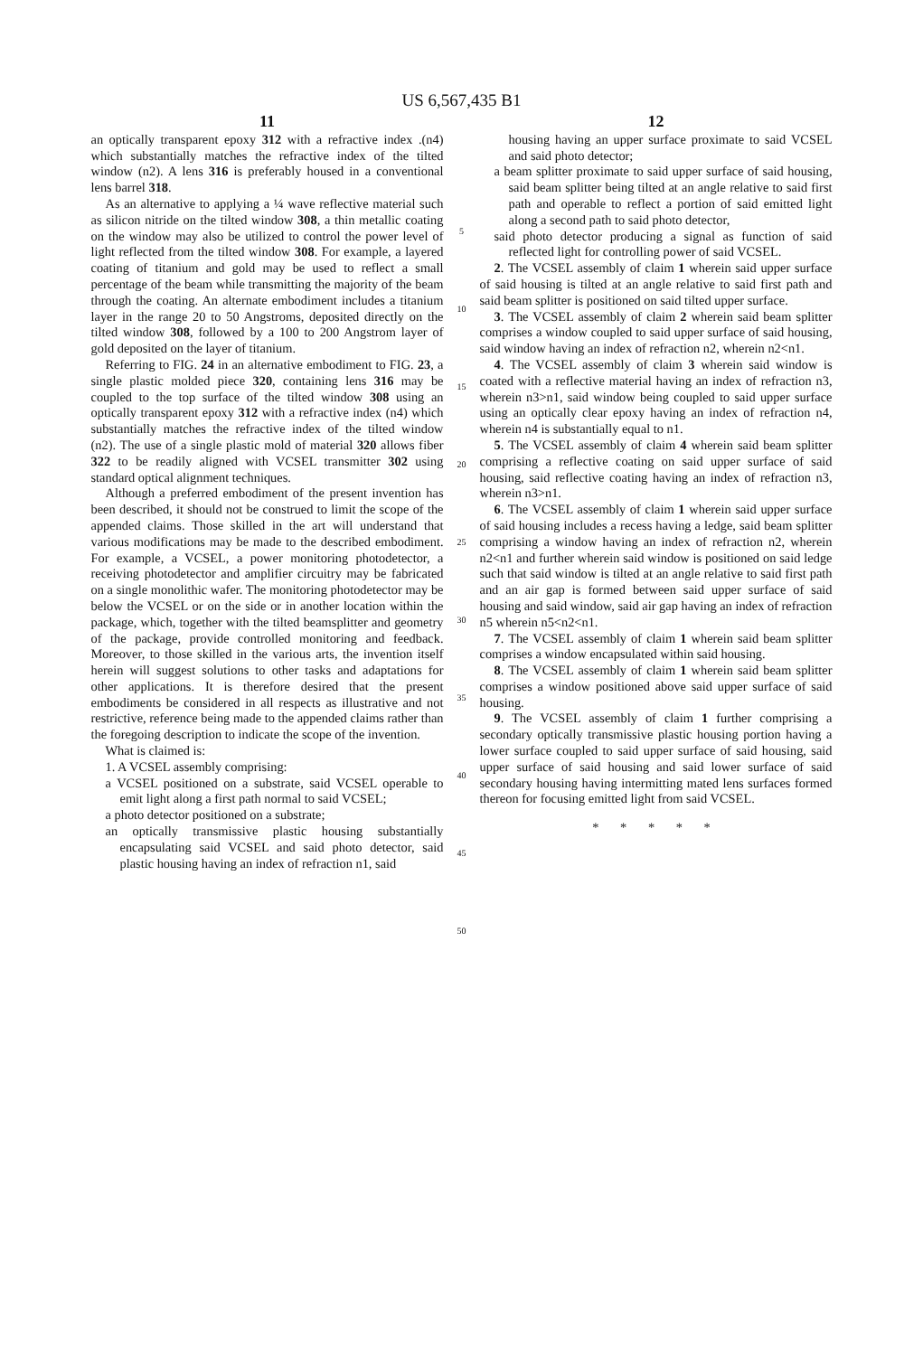US 6,567,435 B1
11
an optically transparent epoxy 312 with a refractive index .(n4) which substantially matches the refractive index of the tilted window (n2). A lens 316 is preferably housed in a conventional lens barrel 318.
As an alternative to applying a ¼ wave reflective material such as silicon nitride on the tilted window 308, a thin metallic coating on the window may also be utilized to control the power level of light reflected from the tilted window 308. For example, a layered coating of titanium and gold may be used to reflect a small percentage of the beam while transmitting the majority of the beam through the coating. An alternate embodiment includes a titanium layer in the range 20 to 50 Angstroms, deposited directly on the tilted window 308, followed by a 100 to 200 Angstrom layer of gold deposited on the layer of titanium.
Referring to FIG. 24 in an alternative embodiment to FIG. 23, a single plastic molded piece 320, containing lens 316 may be coupled to the top surface of the tilted window 308 using an optically transparent epoxy 312 with a refractive index (n4) which substantially matches the refractive index of the tilted window (n2). The use of a single plastic mold of material 320 allows fiber 322 to be readily aligned with VCSEL transmitter 302 using standard optical alignment techniques.
Although a preferred embodiment of the present invention has been described, it should not be construed to limit the scope of the appended claims. Those skilled in the art will understand that various modifications may be made to the described embodiment. For example, a VCSEL, a power monitoring photodetector, a receiving photodetector and amplifier circuitry may be fabricated on a single monolithic wafer. The monitoring photodetector may be below the VCSEL or on the side or in another location within the package, which, together with the tilted beamsplitter and geometry of the package, provide controlled monitoring and feedback. Moreover, to those skilled in the various arts, the invention itself herein will suggest solutions to other tasks and adaptations for other applications. It is therefore desired that the present embodiments be considered in all respects as illustrative and not restrictive, reference being made to the appended claims rather than the foregoing description to indicate the scope of the invention.
What is claimed is:
1. A VCSEL assembly comprising:
a VCSEL positioned on a substrate, said VCSEL operable to emit light along a first path normal to said VCSEL;
a photo detector positioned on a substrate;
an optically transmissive plastic housing substantially encapsulating said VCSEL and said photo detector, said plastic housing having an index of refraction n1, said
5
10
15
20
25
30
35
40
45
50
12
housing having an upper surface proximate to said VCSEL and said photo detector;
a beam splitter proximate to said upper surface of said housing, said beam splitter being tilted at an angle relative to said first path and operable to reflect a portion of said emitted light along a second path to said photo detector,
said photo detector producing a signal as function of said reflected light for controlling power of said VCSEL.
2. The VCSEL assembly of claim 1 wherein said upper surface of said housing is tilted at an angle relative to said first path and said beam splitter is positioned on said tilted upper surface.
3. The VCSEL assembly of claim 2 wherein said beam splitter comprises a window coupled to said upper surface of said housing, said window having an index of refraction n2, wherein n2<n1.
4. The VCSEL assembly of claim 3 wherein said window is coated with a reflective material having an index of refraction n3, wherein n3>n1, said window being coupled to said upper surface using an optically clear epoxy having an index of refraction n4, wherein n4 is substantially equal to n1.
5. The VCSEL assembly of claim 4 wherein said beam splitter comprising a reflective coating on said upper surface of said housing, said reflective coating having an index of refraction n3, wherein n3>n1.
6. The VCSEL assembly of claim 1 wherein said upper surface of said housing includes a recess having a ledge, said beam splitter comprising a window having an index of refraction n2, wherein n2<n1 and further wherein said window is positioned on said ledge such that said window is tilted at an angle relative to said first path and an air gap is formed between said upper surface of said housing and said window, said air gap having an index of refraction n5 wherein n5<n2<n1.
7. The VCSEL assembly of claim 1 wherein said beam splitter comprises a window encapsulated within said housing.
8. The VCSEL assembly of claim 1 wherein said beam splitter comprises a window positioned above said upper surface of said housing.
9. The VCSEL assembly of claim 1 further comprising a secondary optically transmissive plastic housing portion having a lower surface coupled to said upper surface of said housing, said upper surface of said housing and said lower surface of said secondary housing having intermitting mated lens surfaces formed thereon for focusing emitted light from said VCSEL.
* * * * *